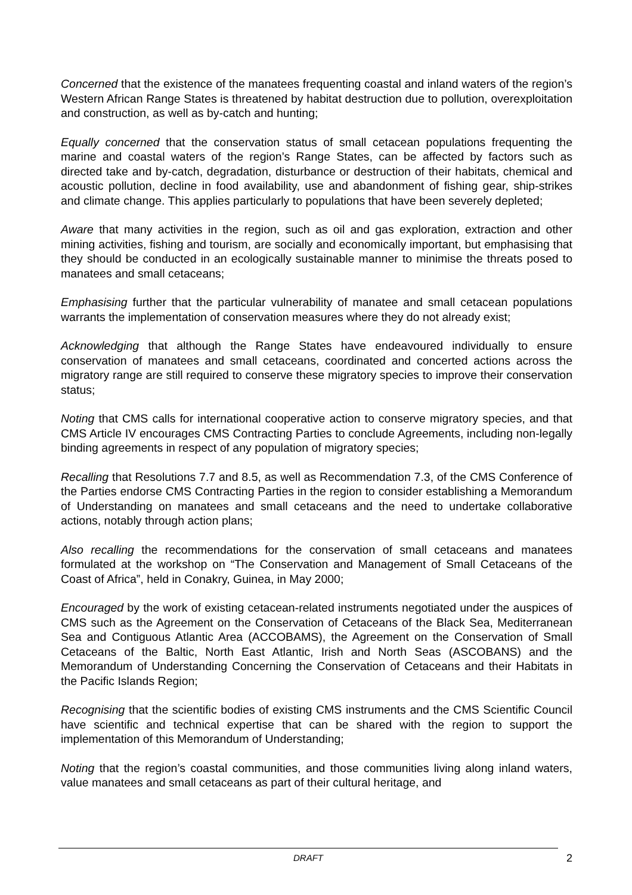Concerned that the existence of the manatees frequenting coastal and inland waters of the region’s Western African Range States is threatened by habitat destruction due to pollution, overexploitation and construction, as well as by-catch and hunting;
Equally concerned that the conservation status of small cetacean populations frequenting the marine and coastal waters of the region’s Range States, can be affected by factors such as directed take and by-catch, degradation, disturbance or destruction of their habitats, chemical and acoustic pollution, decline in food availability, use and abandonment of fishing gear, ship-strikes and climate change. This applies particularly to populations that have been severely depleted;
Aware that many activities in the region, such as oil and gas exploration, extraction and other mining activities, fishing and tourism, are socially and economically important, but emphasising that they should be conducted in an ecologically sustainable manner to minimise the threats posed to manatees and small cetaceans;
Emphasising further that the particular vulnerability of manatee and small cetacean populations warrants the implementation of conservation measures where they do not already exist;
Acknowledging that although the Range States have endeavoured individually to ensure conservation of manatees and small cetaceans, coordinated and concerted actions across the migratory range are still required to conserve these migratory species to improve their conservation status;
Noting that CMS calls for international cooperative action to conserve migratory species, and that CMS Article IV encourages CMS Contracting Parties to conclude Agreements, including non-legally binding agreements in respect of any population of migratory species;
Recalling that Resolutions 7.7 and 8.5, as well as Recommendation 7.3, of the CMS Conference of the Parties endorse CMS Contracting Parties in the region to consider establishing a Memorandum of Understanding on manatees and small cetaceans and the need to undertake collaborative actions, notably through action plans;
Also recalling the recommendations for the conservation of small cetaceans and manatees formulated at the workshop on “The Conservation and Management of Small Cetaceans of the Coast of Africa”, held in Conakry, Guinea, in May 2000;
Encouraged by the work of existing cetacean-related instruments negotiated under the auspices of CMS such as the Agreement on the Conservation of Cetaceans of the Black Sea, Mediterranean Sea and Contiguous Atlantic Area (ACCOBAMS), the Agreement on the Conservation of Small Cetaceans of the Baltic, North East Atlantic, Irish and North Seas (ASCOBANS) and the Memorandum of Understanding Concerning the Conservation of Cetaceans and their Habitats in the Pacific Islands Region;
Recognising that the scientific bodies of existing CMS instruments and the CMS Scientific Council have scientific and technical expertise that can be shared with the region to support the implementation of this Memorandum of Understanding;
Noting that the region’s coastal communities, and those communities living along inland waters, value manatees and small cetaceans as part of their cultural heritage, and
DRAFT 2